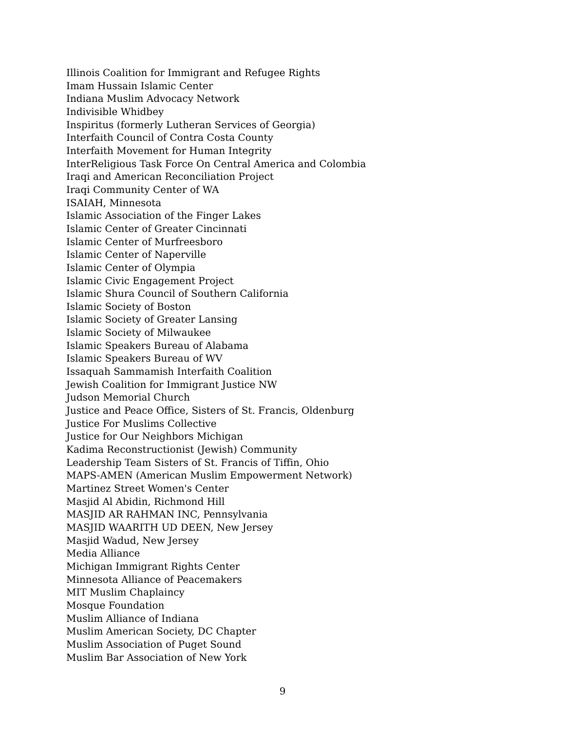Illinois Coalition for Immigrant and Refugee Rights
Imam Hussain Islamic Center
Indiana Muslim Advocacy Network
Indivisible Whidbey
Inspiritus (formerly Lutheran Services of Georgia)
Interfaith Council of Contra Costa County
Interfaith Movement for Human Integrity
InterReligious Task Force On Central America and Colombia
Iraqi and American Reconciliation Project
Iraqi Community Center of WA
ISAIAH, Minnesota
Islamic Association of the Finger Lakes
Islamic Center of Greater Cincinnati
Islamic Center of Murfreesboro
Islamic Center of Naperville
Islamic Center of Olympia
Islamic Civic Engagement Project
Islamic Shura Council of Southern California
Islamic Society of Boston
Islamic Society of Greater Lansing
Islamic Society of Milwaukee
Islamic Speakers Bureau of Alabama
Islamic Speakers Bureau of WV
Issaquah Sammamish Interfaith Coalition
Jewish Coalition for Immigrant Justice NW
Judson Memorial Church
Justice and Peace Office, Sisters of St. Francis, Oldenburg
Justice For Muslims Collective
Justice for Our Neighbors Michigan
Kadima Reconstructionist (Jewish) Community
Leadership Team Sisters of St. Francis of Tiffin, Ohio
MAPS-AMEN (American Muslim Empowerment Network)
Martinez Street Women's Center
Masjid Al Abidin, Richmond Hill
MASJID AR RAHMAN INC, Pennsylvania
MASJID WAARITH UD DEEN, New Jersey
Masjid Wadud, New Jersey
Media Alliance
Michigan Immigrant Rights Center
Minnesota Alliance of Peacemakers
MIT Muslim Chaplaincy
Mosque Foundation
Muslim Alliance of Indiana
Muslim American Society, DC Chapter
Muslim Association of Puget Sound
Muslim Bar Association of New York
9